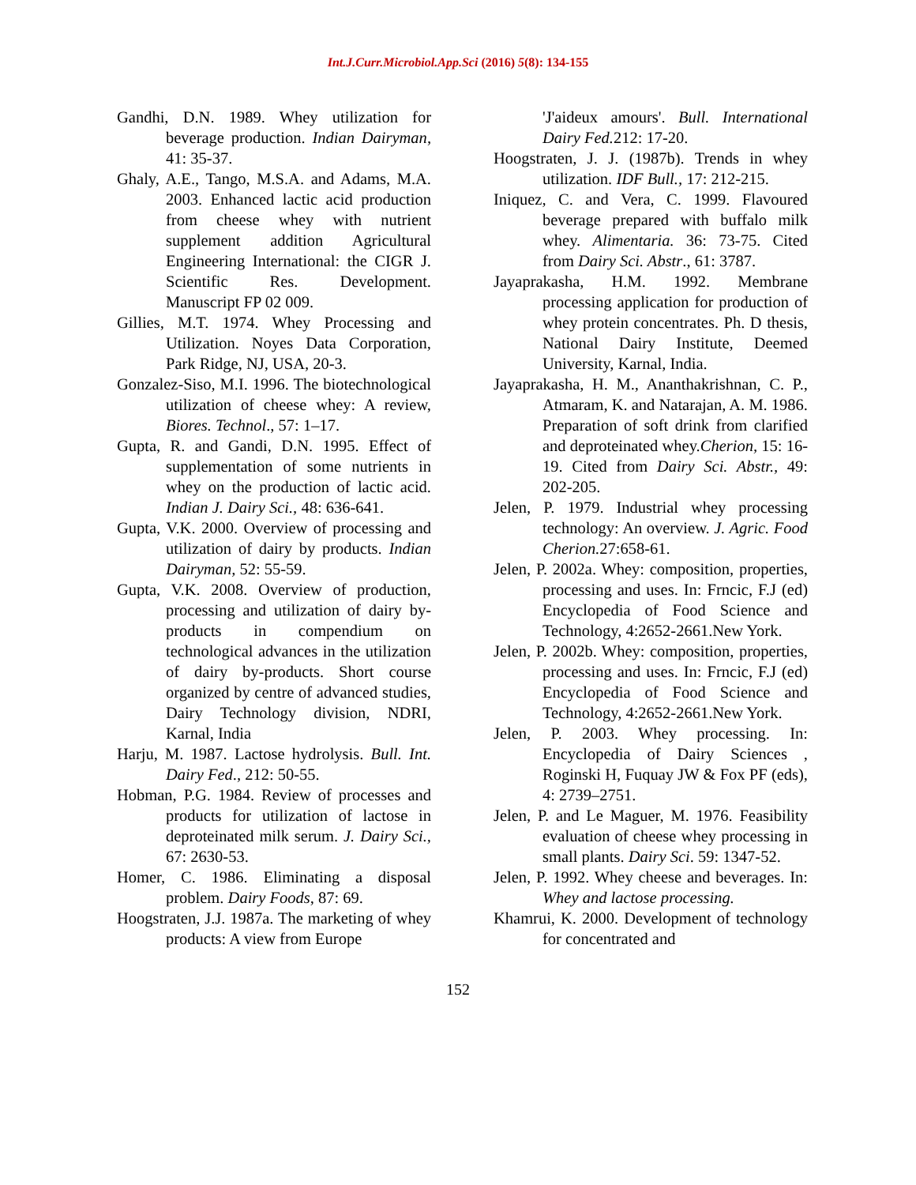Int.J.Curr.Microbiol.App.Sci (2016) 5(8): 134-155
Gandhi, D.N. 1989. Whey utilization for beverage production. Indian Dairyman, 41: 35-37.
Ghaly, A.E., Tango, M.S.A. and Adams, M.A. 2003. Enhanced lactic acid production from cheese whey with nutrient supplement addition Agricultural Engineering International: the CIGR J. Scientific Res. Development. Manuscript FP 02 009.
Gillies, M.T. 1974. Whey Processing and Utilization. Noyes Data Corporation, Park Ridge, NJ, USA, 20-3.
Gonzalez-Siso, M.I. 1996. The biotechnological utilization of cheese whey: A review, Biores. Technol., 57: 1–17.
Gupta, R. and Gandi, D.N. 1995. Effect of supplementation of some nutrients in whey on the production of lactic acid. Indian J. Dairy Sci., 48: 636-641.
Gupta, V.K. 2000. Overview of processing and utilization of dairy by products. Indian Dairyman, 52: 55-59.
Gupta, V.K. 2008. Overview of production, processing and utilization of dairy by- products in compendium on technological advances in the utilization of dairy by-products. Short course organized by centre of advanced studies, Dairy Technology division, NDRI, Karnal, India
Harju, M. 1987. Lactose hydrolysis. Bull. Int. Dairy Fed., 212: 50-55.
Hobman, P.G. 1984. Review of processes and products for utilization of lactose in deproteinated milk serum. J. Dairy Sci., 67: 2630-53.
Homer, C. 1986. Eliminating a disposal problem. Dairy Foods, 87: 69.
Hoogstraten, J.J. 1987a. The marketing of whey products: A view from Europe
'J'aideux amours'. Bull. International Dairy Fed. 212: 17-20.
Hoogstraten, J. J. (1987b). Trends in whey utilization. IDF Bull., 17: 212-215.
Iniquez, C. and Vera, C. 1999. Flavoured beverage prepared with buffalo milk whey. Alimentaria. 36: 73-75. Cited from Dairy Sci. Abstr., 61: 3787.
Jayaprakasha, H.M. 1992. Membrane processing application for production of whey protein concentrates. Ph. D thesis, National Dairy Institute, Deemed University, Karnal, India.
Jayaprakasha, H. M., Ananthakrishnan, C. P., Atmaram, K. and Natarajan, A. M. 1986. Preparation of soft drink from clarified and deproteinated whey.Cherion, 15: 16-19. Cited from Dairy Sci. Abstr., 49: 202-205.
Jelen, P. 1979. Industrial whey processing technology: An overview. J. Agric. Food Cherion. 27:658-61.
Jelen, P. 2002a. Whey: composition, properties, processing and uses. In: Frncic, F.J (ed) Encyclopedia of Food Science and Technology, 4:2652-2661.New York.
Jelen, P. 2002b. Whey: composition, properties, processing and uses. In: Frncic, F.J (ed) Encyclopedia of Food Science and Technology, 4:2652-2661.New York.
Jelen, P. 2003. Whey processing. In: Encyclopedia of Dairy Sciences , Roginski H, Fuquay JW & Fox PF (eds), 4: 2739–2751.
Jelen, P. and Le Maguer, M. 1976. Feasibility evaluation of cheese whey processing in small plants. Dairy Sci. 59: 1347-52.
Jelen, P. 1992. Whey cheese and beverages. In: Whey and lactose processing.
Khamrui, K. 2000. Development of technology for concentrated and
152